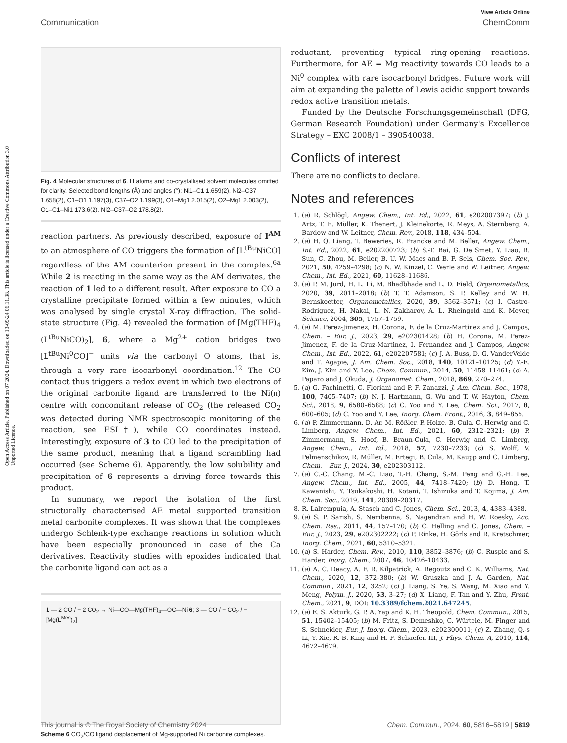View Article Online
Communication ChemComm
Open Access Article. Published on 07 2024. Downloaded on 13-09-24 06.11.38. This article is licensed under a Creative Commons Attribution 3.0 Unported Licence.
Fig. 4 Molecular structures of 6. H atoms and co-crystallised solvent molecules omitted for clarity. Selected bond lengths (Å) and angles (°): Ni1–C1 1.659(2), Ni2–C37 1.658(2), C1–O1 1.197(3), C37–O2 1.199(3), O1–Mg1 2.015(2), O2–Mg1 2.003(2), O1–C1–Ni1 173.6(2), Ni2–C37–O2 178.8(2).
reaction partners. As previously described, exposure of I<sup>AM</sup> to an atmosphere of CO triggers the formation of [L<sup>tBu</sup>NiCO] regardless of the AM counterion present in the complex.<sup>6a</sup> While 2 is reacting in the same way as the AM derivates, the reaction of 1 led to a different result. After exposure to CO a crystalline precipitate formed within a few minutes, which was analysed by single crystal X-ray diffraction. The solid-state structure (Fig. 4) revealed the formation of [Mg(THF)<sub>4</sub> (L<sup>tBu</sup>NiCO)<sub>2</sub>], 6, where a Mg<sup>2+</sup> cation bridges two [L<sup>tBu</sup>Ni<sup>0</sup>CO]<sup>−</sup> units via the carbonyl O atoms, that is, through a very rare isocarbonyl coordination.<sup>12</sup> The CO contact thus triggers a redox event in which two electrons of the original carbonite ligand are transferred to the Ni(II) centre with concomitant release of CO<sub>2</sub> (the released CO<sub>2</sub> was detected during NMR spectroscopic monitoring of the reaction, see ESI†), while CO coordinates instead. Interestingly, exposure of 3 to CO led to the precipitation of the same product, meaning that a ligand scrambling had occurred (see Scheme 6). Apparently, the low solubility and precipitation of 6 represents a driving force towards this product.
In summary, we report the isolation of the first structurally characterised AE metal supported transition metal carbonite complexes. It was shown that the complexes undergo Schlenk-type exchange reactions in solution which have been especially pronounced in case of the Ca derivatives. Reactivity studies with epoxides indicated that the carbonite ligand can act as a
1 — 2 CO / − 2 CO<sub>2</sub> → Ni—CO—Mg(THF)<sub>4</sub>—OC—Ni 6; 3 — CO / − CO<sub>2</sub> / − [Mg(L<sup>Mes</sup>)<sub>2</sub>]
Scheme 6 CO<sub>2</sub>/CO ligand displacement of Mg-supported Ni carbonite complexes.
reductant, preventing typical ring-opening reactions. Furthermore, for AE = Mg reactivity towards CO leads to a Ni<sup>0</sup> complex with rare isocarbonyl bridges. Future work will aim at expanding the palette of Lewis acidic support towards redox active transition metals.
Funded by the Deutsche Forschungsgemeinschaft (DFG, German Research Foundation) under Germany's Excellence Strategy – EXC 2008/1 – 390540038.
Conflicts of interest
There are no conflicts to declare.
Notes and references
1. (a) R. Schlögl, Angew. Chem., Int. Ed., 2022, 61, e202007397; (b) J. Artz, T. E. Müller, K. Thenert, J. Kleinekorte, R. Meys, A. Sternberg, A. Bardow and W. Leitner, Chem. Rev., 2018, 118, 434–504.
2. (a) H. Q. Liang, T. Beweries, R. Francke and M. Beller, Angew. Chem., Int. Ed., 2022, 61, e202200723; (b) S.-T. Bai, G. De Smet, Y. Liao, R. Sun, C. Zhou, M. Beller, B. U. W. Maes and B. F. Sels, Chem. Soc. Rev., 2021, 50, 4259–4298; (c) N. W. Kinzel, C. Werle and W. Leitner, Angew. Chem., Int. Ed., 2021, 60, 11628–11686.
3. (a) P. M. Jurd, H. L. Li, M. Bhadbhade and L. D. Field, Organometallics, 2020, 39, 2011–2018; (b) T. T. Adamson, S. P. Kelley and W. H. Bernskoetter, Organometallics, 2020, 39, 3562–3571; (c) I. Castro-Rodriguez, H. Nakai, L. N. Zakharov, A. L. Rheingold and K. Meyer, Science, 2004, 305, 1757–1759.
4. (a) M. Perez-Jimenez, H. Corona, F. de la Cruz-Martinez and J. Campos, Chem. – Eur. J., 2023, 29, e202301428; (b) H. Corona, M. Perez-Jimenez, F. de la Cruz-Martinez, I. Fernandez and J. Campos, Angew. Chem., Int. Ed., 2022, 61, e202207581; (c) J. A. Buss, D. G. VanderVelde and T. Agapie, J. Am. Chem. Soc., 2018, 140, 10121–10125; (d) Y.-E. Kim, J. Kim and Y. Lee, Chem. Commun., 2014, 50, 11458–11461; (e) A. Paparo and J. Okuda, J. Organomet. Chem., 2018, 869, 270–274.
5. (a) G. Fachinetti, C. Floriani and P. F. Zanazzi, J. Am. Chem. Soc., 1978, 100, 7405–7407; (b) N. J. Hartmann, G. Wu and T. W. Hayton, Chem. Sci., 2018, 9, 6580–6588; (c) C. Yoo and Y. Lee, Chem. Sci., 2017, 8, 600–605; (d) C. Yoo and Y. Lee, Inorg. Chem. Front., 2016, 3, 849–855.
6. (a) P. Zimmermann, D. Ar, M. Rößler, P. Holze, B. Cula, C. Herwig and C. Limberg, Angew. Chem., Int. Ed., 2021, 60, 2312–2321; (b) P. Zimmermann, S. Hoof, B. Braun-Cula, C. Herwig and C. Limberg, Angew. Chem., Int. Ed., 2018, 57, 7230–7233; (c) S. Wolff, V. Pelmenschikov, R. Müller, M. Ertegi, B. Cula, M. Kaupp and C. Limberg, Chem. – Eur. J., 2024, 30, e202303112.
7. (a) C.-C. Chang, M.-C. Liao, T.-H. Chang, S.-M. Peng and G.-H. Lee, Angew. Chem., Int. Ed., 2005, 44, 7418–7420; (b) D. Hong, T. Kawanishi, Y. Tsukakoshi, H. Kotani, T. Ishizuka and T. Kojima, J. Am. Chem. Soc., 2019, 141, 20309–20317.
8. R. Lalrempuia, A. Stasch and C. Jones, Chem. Sci., 2013, 4, 4383–4388.
9. (a) S. P. Sarish, S. Nembenna, S. Nagendran and H. W. Roesky, Acc. Chem. Res., 2011, 44, 157–170; (b) C. Helling and C. Jones, Chem. – Eur. J., 2023, 29, e202302222; (c) P. Rinke, H. Görls and R. Kretschmer, Inorg. Chem., 2021, 60, 5310–5321.
10. (a) S. Harder, Chem. Rev., 2010, 110, 3852–3876; (b) C. Ruspic and S. Harder, Inorg. Chem., 2007, 46, 10426–10433.
11. (a) A. C. Deacy, A. F. R. Kilpatrick, A. Regoutz and C. K. Williams, Nat. Chem., 2020, 12, 372–380; (b) W. Gruszka and J. A. Garden, Nat. Commun., 2021, 12, 3252; (c) J. Liang, S. Ye, S. Wang, M. Xiao and Y. Meng, Polym. J., 2020, 53, 3–27; (d) X. Liang, F. Tan and Y. Zhu, Front. Chem., 2021, 9, DOI: 10.3389/fchem.2021.647245.
12. (a) E. S. Akturk, G. P. A. Yap and K. H. Theopold, Chem. Commun., 2015, 51, 15402–15405; (b) M. Fritz, S. Demeshko, C. Würtele, M. Finger and S. Schneider, Eur. J. Inorg. Chem., 2023, e202300011; (c) Z. Zhang, Q.-s Li, Y. Xie, R. B. King and H. F. Schaefer, III, J. Phys. Chem. A, 2010, 114, 4672–4679.
This journal is © The Royal Society of Chemistry 2024 Chem. Commun., 2024, 60, 5816–5819 | 5819